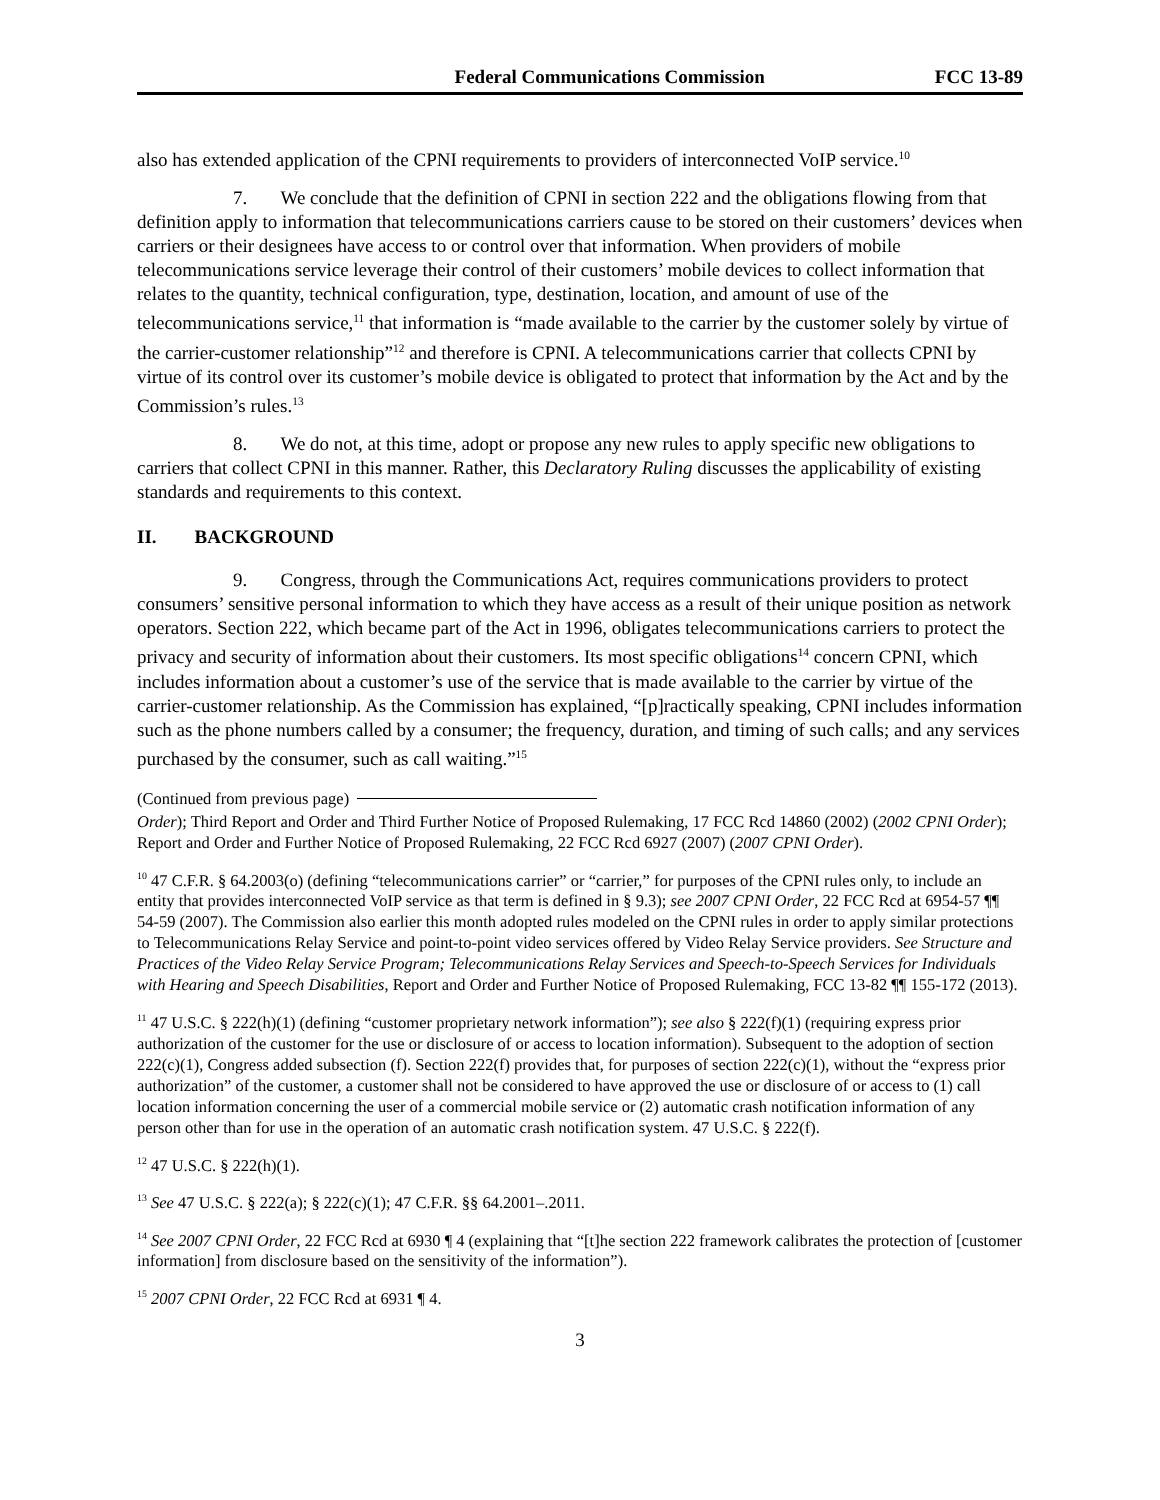Federal Communications Commission FCC 13-89
also has extended application of the CPNI requirements to providers of interconnected VoIP service.<sup>10</sup>
7. We conclude that the definition of CPNI in section 222 and the obligations flowing from that definition apply to information that telecommunications carriers cause to be stored on their customers’ devices when carriers or their designees have access to or control over that information. When providers of mobile telecommunications service leverage their control of their customers’ mobile devices to collect information that relates to the quantity, technical configuration, type, destination, location, and amount of use of the telecommunications service,<sup>11</sup> that information is “made available to the carrier by the customer solely by virtue of the carrier-customer relationship”<sup>12</sup> and therefore is CPNI. A telecommunications carrier that collects CPNI by virtue of its control over its customer’s mobile device is obligated to protect that information by the Act and by the Commission’s rules.<sup>13</sup>
8. We do not, at this time, adopt or propose any new rules to apply specific new obligations to carriers that collect CPNI in this manner. Rather, this Declaratory Ruling discusses the applicability of existing standards and requirements to this context.
II. BACKGROUND
9. Congress, through the Communications Act, requires communications providers to protect consumers’ sensitive personal information to which they have access as a result of their unique position as network operators. Section 222, which became part of the Act in 1996, obligates telecommunications carriers to protect the privacy and security of information about their customers. Its most specific obligations<sup>14</sup> concern CPNI, which includes information about a customer’s use of the service that is made available to the carrier by virtue of the carrier-customer relationship. As the Commission has explained, “[p]ractically speaking, CPNI includes information such as the phone numbers called by a consumer; the frequency, duration, and timing of such calls; and any services purchased by the consumer, such as call waiting.”<sup>15</sup>
(Continued from previous page)
Order); Third Report and Order and Third Further Notice of Proposed Rulemaking, 17 FCC Rcd 14860 (2002) (2002 CPNI Order); Report and Order and Further Notice of Proposed Rulemaking, 22 FCC Rcd 6927 (2007) (2007 CPNI Order).
<sup>10</sup> 47 C.F.R. § 64.2003(o) (defining “telecommunications carrier” or “carrier,” for purposes of the CPNI rules only, to include an entity that provides interconnected VoIP service as that term is defined in § 9.3); see 2007 CPNI Order, 22 FCC Rcd at 6954-57 ¶¶ 54-59 (2007). The Commission also earlier this month adopted rules modeled on the CPNI rules in order to apply similar protections to Telecommunications Relay Service and point-to-point video services offered by Video Relay Service providers. See Structure and Practices of the Video Relay Service Program; Telecommunications Relay Services and Speech-to-Speech Services for Individuals with Hearing and Speech Disabilities, Report and Order and Further Notice of Proposed Rulemaking, FCC 13-82 ¶¶ 155-172 (2013).
<sup>11</sup> 47 U.S.C. § 222(h)(1) (defining “customer proprietary network information”); see also § 222(f)(1) (requiring express prior authorization of the customer for the use or disclosure of or access to location information). Subsequent to the adoption of section 222(c)(1), Congress added subsection (f). Section 222(f) provides that, for purposes of section 222(c)(1), without the “express prior authorization” of the customer, a customer shall not be considered to have approved the use or disclosure of or access to (1) call location information concerning the user of a commercial mobile service or (2) automatic crash notification information of any person other than for use in the operation of an automatic crash notification system. 47 U.S.C. § 222(f).
<sup>12</sup> 47 U.S.C. § 222(h)(1).
<sup>13</sup> See 47 U.S.C. § 222(a); § 222(c)(1); 47 C.F.R. §§ 64.2001–.2011.
<sup>14</sup> See 2007 CPNI Order, 22 FCC Rcd at 6930 ¶ 4 (explaining that “[t]he section 222 framework calibrates the protection of [customer information] from disclosure based on the sensitivity of the information”).
<sup>15</sup> 2007 CPNI Order, 22 FCC Rcd at 6931 ¶ 4.
3